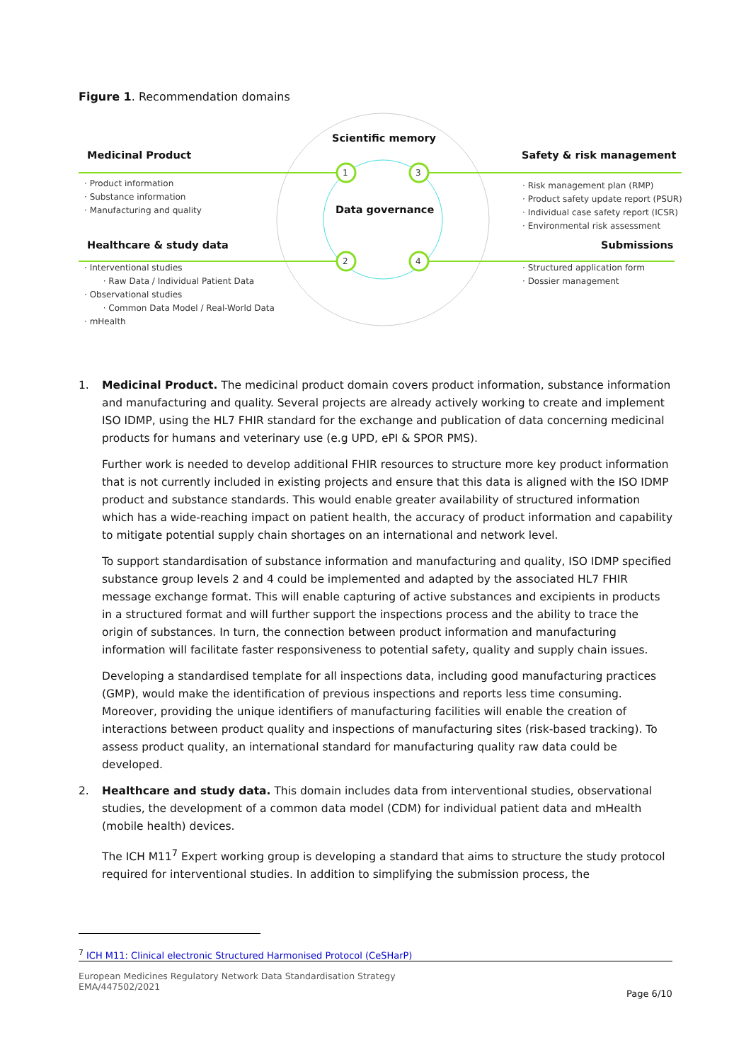Figure 1. Recommendation domains
1 3
2 4
Scientific memory
Medicinal Product Safety & risk management
Data governance
Healthcare & study data Submissions
· Product information
· Substance information
· Manufacturing and quality
· Risk management plan (RMP)
· Product safety update report (PSUR)
· Individual case safety report (ICSR)
· Environmental risk assessment
· Interventional studies
· Raw Data / Individual Patient Data
· Observational studies
· Common Data Model / Real-World Data
· mHealth
· Structured application form
· Dossier management
1. Medicinal Product. The medicinal product domain covers product information, substance information and manufacturing and quality. Several projects are already actively working to create and implement ISO IDMP, using the HL7 FHIR standard for the exchange and publication of data concerning medicinal products for humans and veterinary use (e.g UPD, ePI & SPOR PMS).
Further work is needed to develop additional FHIR resources to structure more key product information that is not currently included in existing projects and ensure that this data is aligned with the ISO IDMP product and substance standards. This would enable greater availability of structured information which has a wide-reaching impact on patient health, the accuracy of product information and capability to mitigate potential supply chain shortages on an international and network level.
To support standardisation of substance information and manufacturing and quality, ISO IDMP specified substance group levels 2 and 4 could be implemented and adapted by the associated HL7 FHIR message exchange format. This will enable capturing of active substances and excipients in products in a structured format and will further support the inspections process and the ability to trace the origin of substances. In turn, the connection between product information and manufacturing information will facilitate faster responsiveness to potential safety, quality and supply chain issues.
Developing a standardised template for all inspections data, including good manufacturing practices (GMP), would make the identification of previous inspections and reports less time consuming. Moreover, providing the unique identifiers of manufacturing facilities will enable the creation of interactions between product quality and inspections of manufacturing sites (risk-based tracking). To assess product quality, an international standard for manufacturing quality raw data could be developed.
2. Healthcare and study data. This domain includes data from interventional studies, observational studies, the development of a common data model (CDM) for individual patient data and mHealth (mobile health) devices.
The ICH M11<sup>7</sup> Expert working group is developing a standard that aims to structure the study protocol required for interventional studies. In addition to simplifying the submission process, the
<sup>7</sup> ICH M11: Clinical electronic Structured Harmonised Protocol (CeSHarP)
European Medicines Regulatory Network Data Standardisation Strategy
EMA/447502/2021
Page 6/10